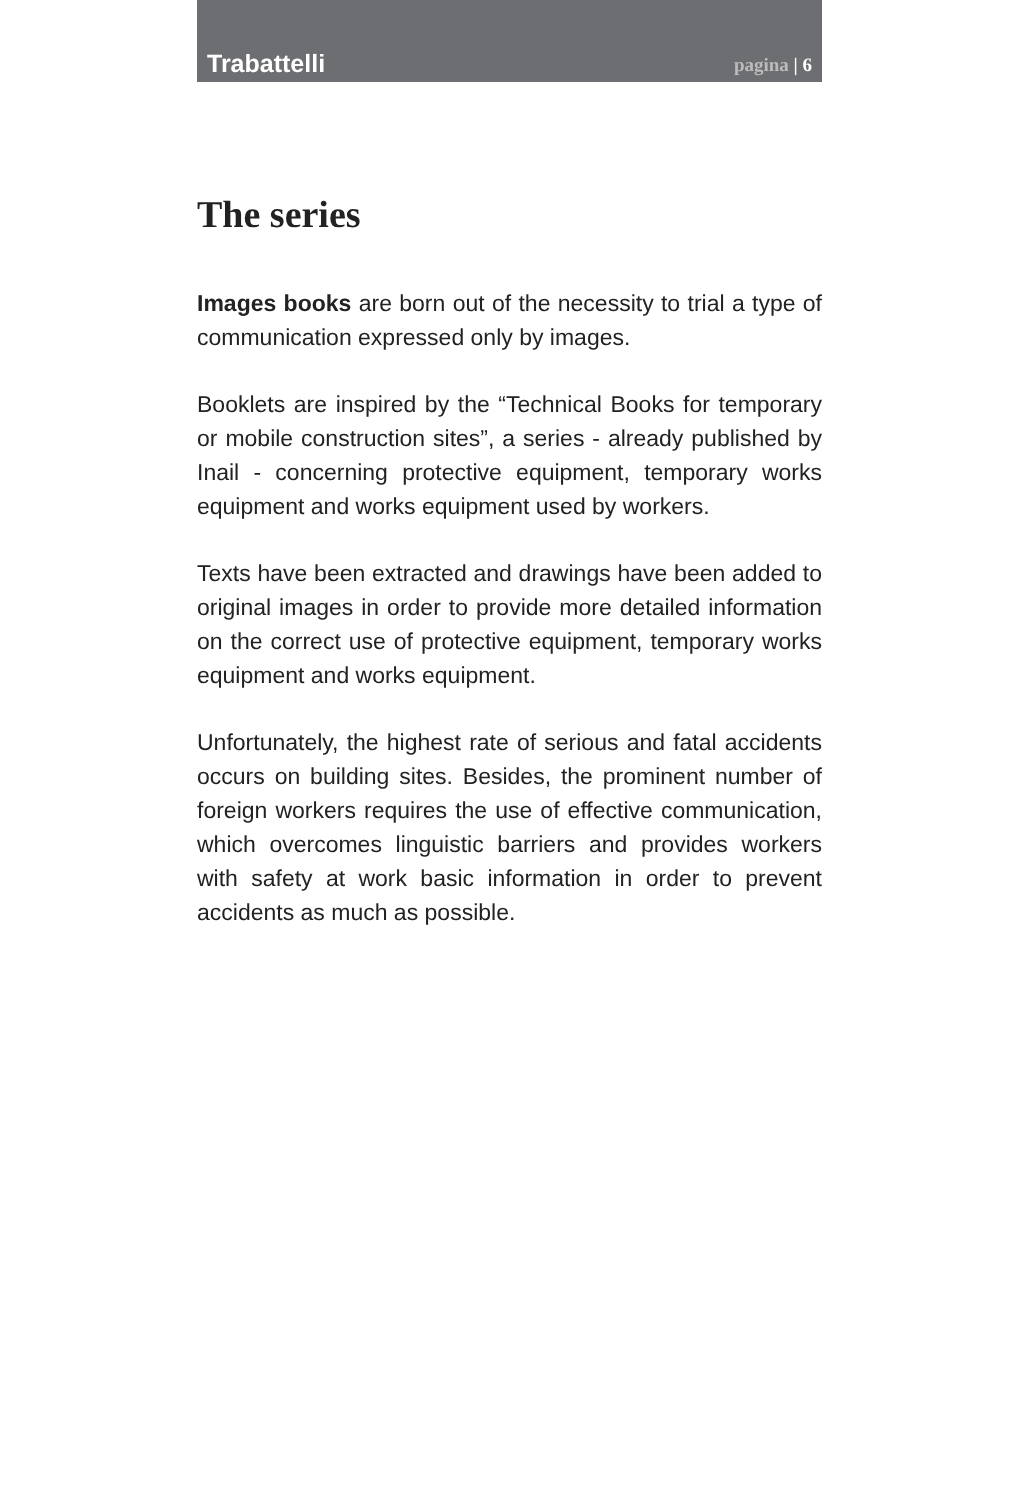Trabattelli pagina | 6
The series
Images books are born out of the necessity to trial a type of communication expressed only by images.
Booklets are inspired by the “Technical Books for temporary or mobile construction sites”, a series - already published by Inail - concerning protective equipment, temporary works equipment and works equipment used by workers.
Texts have been extracted and drawings have been added to original images in order to provide more detailed information on the correct use of protective equipment, temporary works equipment and works equipment.
Unfortunately, the highest rate of serious and fatal accidents occurs on building sites. Besides, the prominent number of foreign workers requires the use of effective communication, which overcomes linguistic barriers and provides workers with safety at work basic information in order to prevent accidents as much as possible.